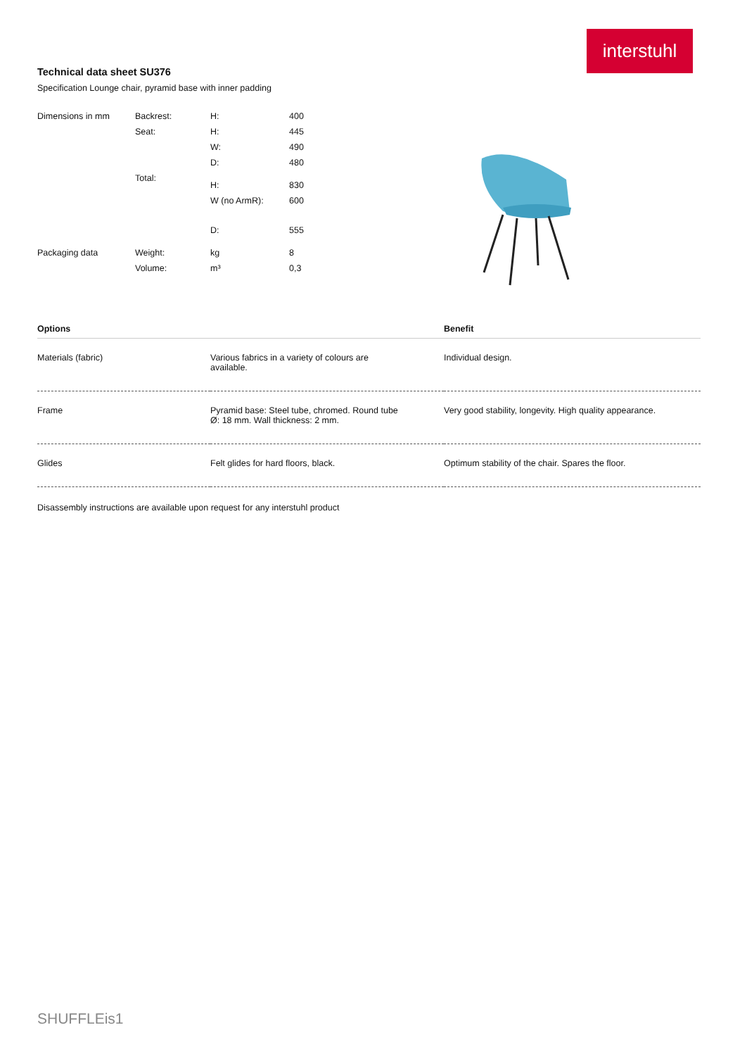interstuhl
Technical data sheet SU376
Specification Lounge chair, pyramid base with inner padding
| Dimensions in mm | Backrest: | H: | 400 |
| | Seat: | H: | 445 |
| | | W: | 490 |
| | | D: | 480 |
| | Total: | H: | 830 |
| | | W (no ArmR): | 600 |
| | | D: | 555 |
| Packaging data | Weight: | kg | 8 |
| | Volume: | m³ | 0,3 |
| Options | | Benefit |
| --- | --- | --- |
| Materials (fabric) | Various fabrics in a variety of colours are available. | Individual design. |
| Frame | Pyramid base: Steel tube, chromed. Round tube Ø: 18 mm. Wall thickness: 2 mm. | Very good stability, longevity. High quality appearance. |
| Glides | Felt glides for hard floors, black. | Optimum stability of the chair. Spares the floor. |
Disassembly instructions are available upon request for any interstuhl product
SHUFFLEis1